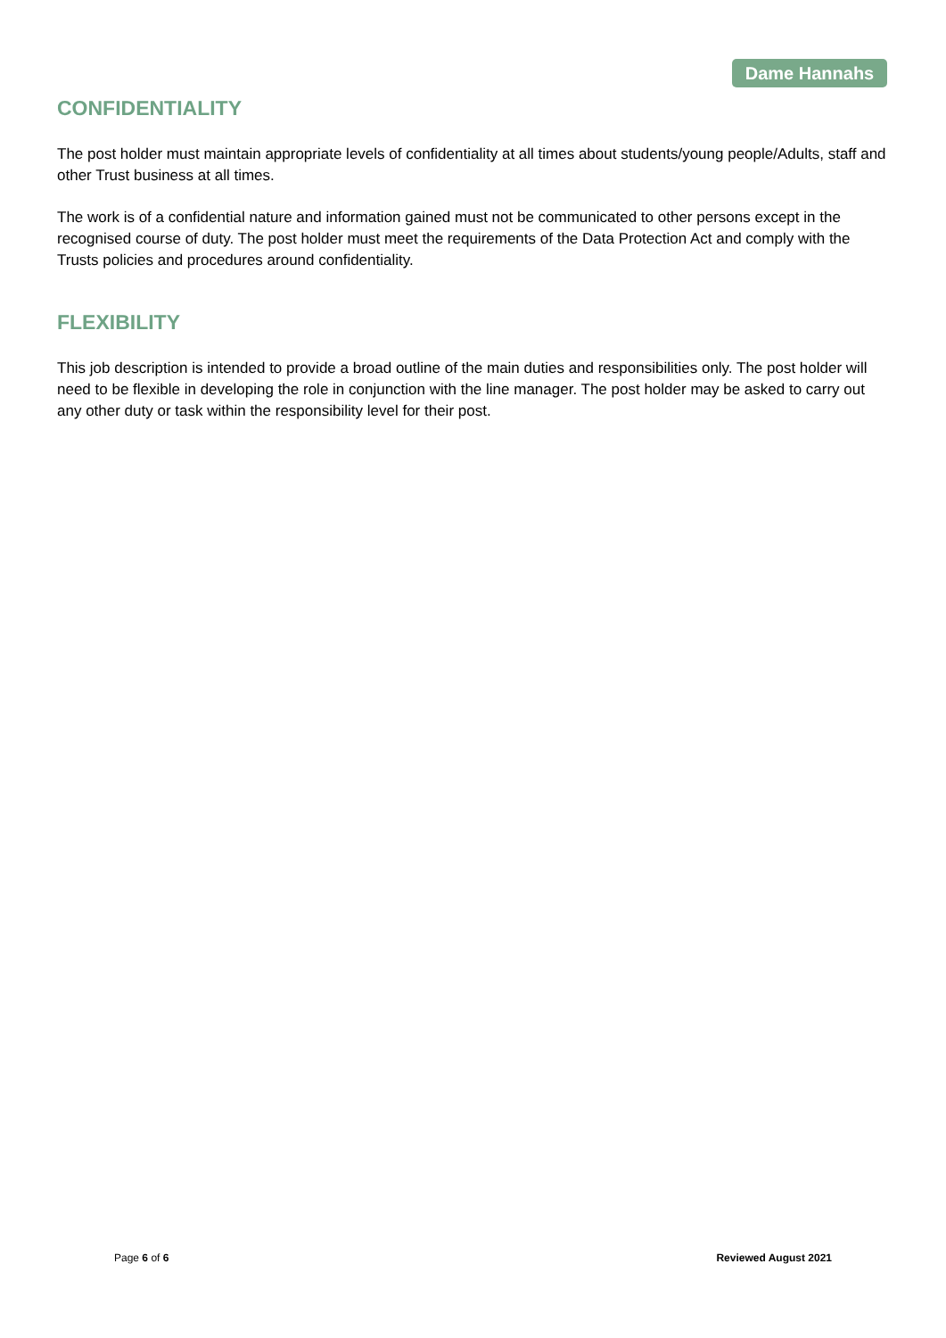Dame Hannahs
CONFIDENTIALITY
The post holder must maintain appropriate levels of confidentiality at all times about students/young people/Adults, staff and other Trust business at all times.
The work is of a confidential nature and information gained must not be communicated to other persons except in the recognised course of duty. The post holder must meet the requirements of the Data Protection Act and comply with the Trusts policies and procedures around confidentiality.
FLEXIBILITY
This job description is intended to provide a broad outline of the main duties and responsibilities only. The post holder will need to be flexible in developing the role in conjunction with the line manager. The post holder may be asked to carry out any other duty or task within the responsibility level for their post.
Page 6 of 6 Reviewed August 2021